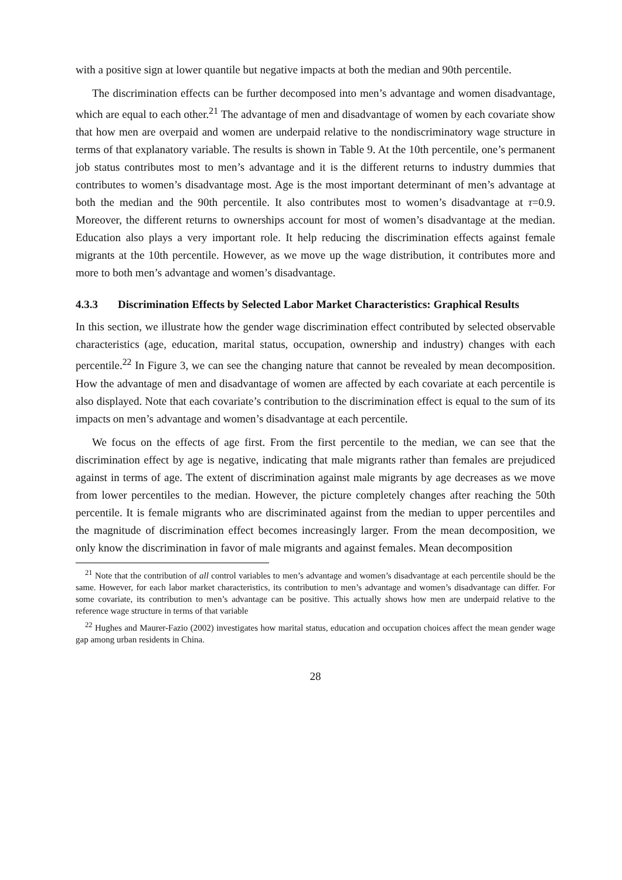with a positive sign at lower quantile but negative impacts at both the median and 90th percentile.
The discrimination effects can be further decomposed into men’s advantage and women disadvantage, which are equal to each other.<sup>21</sup> The advantage of men and disadvantage of women by each covariate show that how men are overpaid and women are underpaid relative to the nondiscriminatory wage structure in terms of that explanatory variable. The results is shown in Table 9. At the 10th percentile, one’s permanent job status contributes most to men’s advantage and it is the different returns to industry dummies that contributes to women’s disadvantage most. Age is the most important determinant of men’s advantage at both the median and the 90th percentile. It also contributes most to women’s disadvantage at τ=0.9. Moreover, the different returns to ownerships account for most of women’s disadvantage at the median. Education also plays a very important role. It help reducing the discrimination effects against female migrants at the 10th percentile. However, as we move up the wage distribution, it contributes more and more to both men’s advantage and women’s disadvantage.
4.3.3 Discrimination Effects by Selected Labor Market Characteristics: Graphical Results
In this section, we illustrate how the gender wage discrimination effect contributed by selected observable characteristics (age, education, marital status, occupation, ownership and industry) changes with each percentile.<sup>22</sup> In Figure 3, we can see the changing nature that cannot be revealed by mean decomposition. How the advantage of men and disadvantage of women are affected by each covariate at each percentile is also displayed. Note that each covariate’s contribution to the discrimination effect is equal to the sum of its impacts on men’s advantage and women’s disadvantage at each percentile.
We focus on the effects of age first. From the first percentile to the median, we can see that the discrimination effect by age is negative, indicating that male migrants rather than females are prejudiced against in terms of age. The extent of discrimination against male migrants by age decreases as we move from lower percentiles to the median. However, the picture completely changes after reaching the 50th percentile. It is female migrants who are discriminated against from the median to upper percentiles and the magnitude of discrimination effect becomes increasingly larger. From the mean decomposition, we only know the discrimination in favor of male migrants and against females. Mean decomposition
<sup>21</sup> Note that the contribution of all control variables to men’s advantage and women’s disadvantage at each percentile should be the same. However, for each labor market characteristics, its contribution to men’s advantage and women’s disadvantage can differ. For some covariate, its contribution to men’s advantage can be positive. This actually shows how men are underpaid relative to the reference wage structure in terms of that variable
<sup>22</sup> Hughes and Maurer-Fazio (2002) investigates how marital status, education and occupation choices affect the mean gender wage gap among urban residents in China.
28